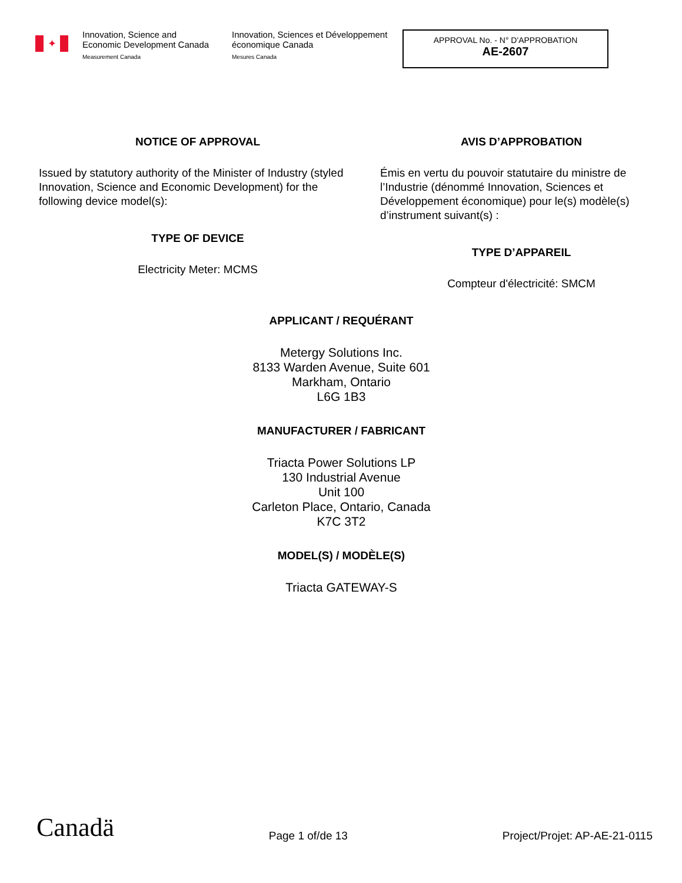✦
Innovation, Science and Economic Development Canada
Measurement Canada
Innovation, Sciences et Développement économique Canada
Mesures Canada
APPROVAL No. - N° D'APPROBATION
AE-2607
NOTICE OF APPROVAL
Issued by statutory authority of the Minister of Industry (styled Innovation, Science and Economic Development) for the following device model(s):
TYPE OF DEVICE
Electricity Meter: MCMS
AVIS D’APPROBATION
Émis en vertu du pouvoir statutaire du ministre de l’Industrie (dénommé Innovation, Sciences et Développement économique) pour le(s) modèle(s) d’instrument suivant(s) :
TYPE D’APPAREIL
Compteur d'électricité: SMCM
APPLICANT / REQUÉRANT
Metergy Solutions Inc.
8133 Warden Avenue, Suite 601
Markham, Ontario
L6G 1B3
MANUFACTURER / FABRICANT
Triacta Power Solutions LP
130 Industrial Avenue
Unit 100
Carleton Place, Ontario, Canada
K7C 3T2
MODEL(S) / MODÈLE(S)
Triacta GATEWAY-S
Canadä
Page 1 of/de 13
Project/Projet: AP-AE-21-0115